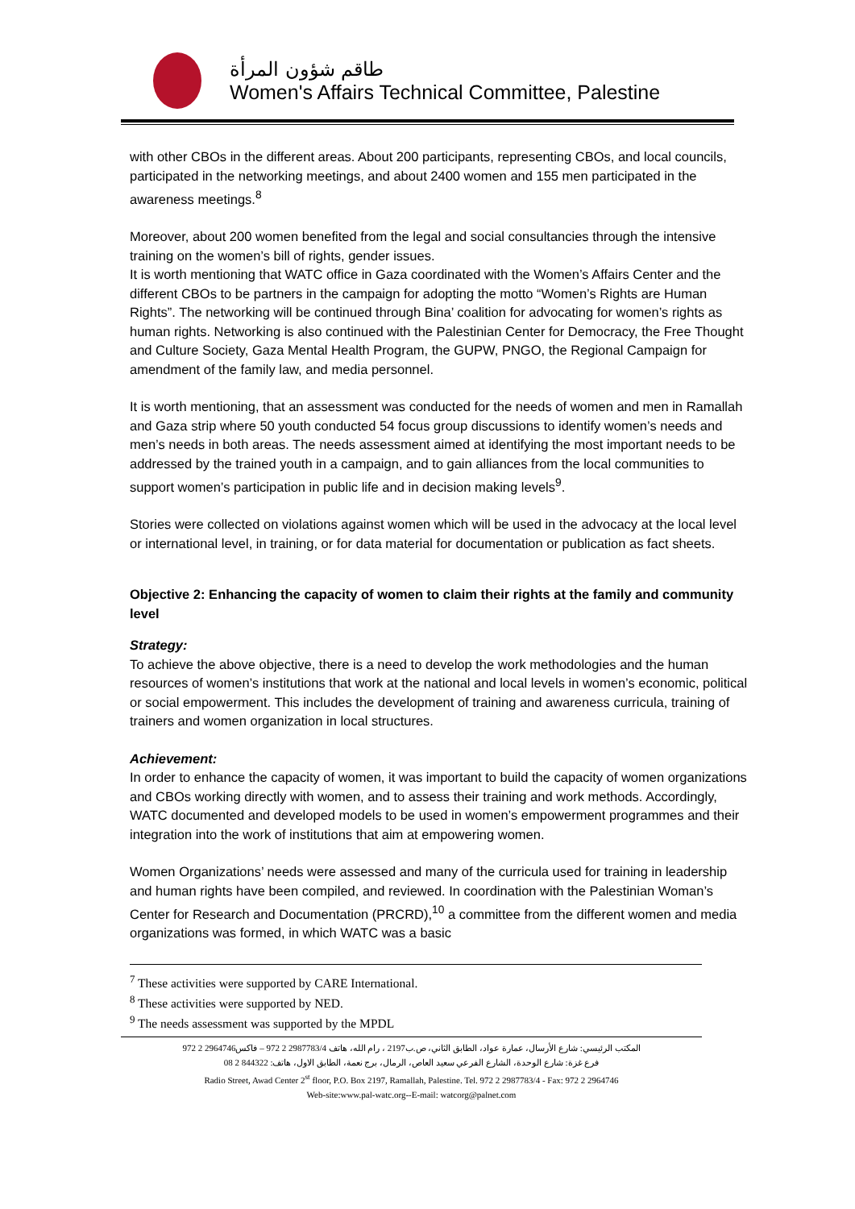طاقم شؤون المرأة
Women's Affairs Technical Committee, Palestine
with other CBOs in the different areas. About 200 participants, representing CBOs, and local councils, participated in the networking meetings, and about 2400 women and 155 men participated in the awareness meetings.<sup>8</sup>
Moreover, about 200 women benefited from the legal and social consultancies through the intensive training on the women’s bill of rights, gender issues.
It is worth mentioning that WATC office in Gaza coordinated with the Women’s Affairs Center and the different CBOs to be partners in the campaign for adopting the motto “Women’s Rights are Human Rights”. The networking will be continued through Bina’ coalition for advocating for women’s rights as human rights. Networking is also continued with the Palestinian Center for Democracy, the Free Thought and Culture Society, Gaza Mental Health Program, the GUPW, PNGO, the Regional Campaign for amendment of the family law, and media personnel.
It is worth mentioning, that an assessment was conducted for the needs of women and men in Ramallah and Gaza strip where 50 youth conducted 54 focus group discussions to identify women’s needs and men’s needs in both areas. The needs assessment aimed at identifying the most important needs to be addressed by the trained youth in a campaign, and to gain alliances from the local communities to support women’s participation in public life and in decision making levels<sup>9</sup>.
Stories were collected on violations against women which will be used in the advocacy at the local level or international level, in training, or for data material for documentation or publication as fact sheets.
Objective 2: Enhancing the capacity of women to claim their rights at the family and community level
Strategy:
To achieve the above objective, there is a need to develop the work methodologies and the human resources of women’s institutions that work at the national and local levels in women’s economic, political or social empowerment. This includes the development of training and awareness curricula, training of trainers and women organization in local structures.
Achievement:
In order to enhance the capacity of women, it was important to build the capacity of women organizations and CBOs working directly with women, and to assess their training and work methods. Accordingly, WATC documented and developed models to be used in women’s empowerment programmes and their integration into the work of institutions that aim at empowering women.
Women Organizations’ needs were assessed and many of the curricula used for training in leadership and human rights have been compiled, and reviewed. In coordination with the Palestinian Woman’s Center for Research and Documentation (PRCRD),<sup>10</sup> a committee from the different women and media organizations was formed, in which WATC was a basic
<sup>7</sup> These activities were supported by CARE International.
<sup>8</sup> These activities were supported by NED.
<sup>9</sup> The needs assessment was supported by the MPDL
المكتب الرئيسي: شارع الأرسال، عمارة عواد، الطابق الثاني، ص.ب2197 ، رام الله، هاتف 2987783/4 2 972 – فاكس2964746 2 972
فرع غزة: شارع الوحدة، الشارع الفرعي سعيد العاص، الرمال، برج نعمة، الطابق الاول، هاتف: 844322 2 08
Radio Street, Awad Center 2<sup>st</sup> floor, P.O. Box 2197, Ramallah, Palestine. Tel. 972 2 2987783/4 - Fax: 972 2 2964746
Web-site:www.pal-watc.org--E-mail: watcorg@palnet.com